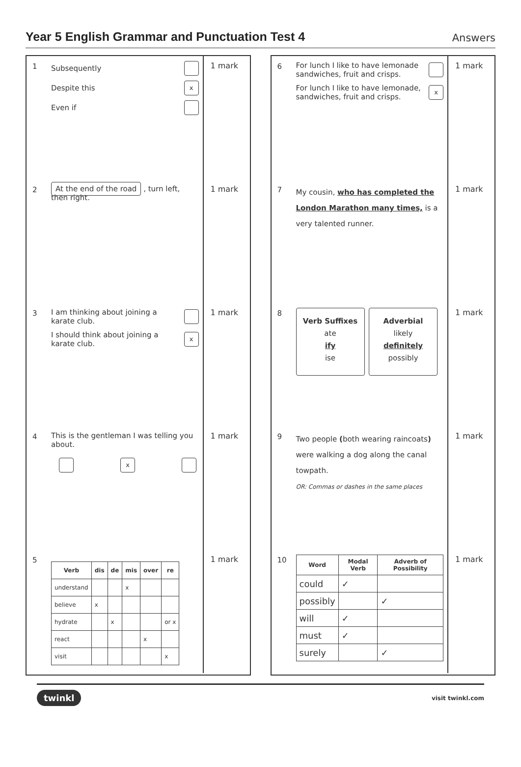Year 5 English Grammar and Punctuation Test 4
Answers
1 Subsequently
Despite this x
Even if
1 mark
2 At the end of the road , turn left, then right.
1 mark
3 I am thinking about joining a
karate club.
I should think about joining a
karate club. x
1 mark
4 This is the gentleman I was telling you about.
x
1 mark
5
| Verb | dis | de | mis | over | re |
| --- | --- | --- | --- | --- | --- |
| understand | | | x | | |
| believe | x | | | | |
| hydrate | | x | | | or x |
| react | | | | x | |
| visit | | | | | x |
1 mark
6 For lunch I like to have lemonade
sandwiches, fruit and crisps.
For lunch I like to have lemonade,
sandwiches, fruit and crisps. x
1 mark
7
My cousin, who has completed the London Marathon many times, is a very talented runner.
1 mark
8
Verb Suffixes
ate
ify
ise
Adverbial
likely
definitely
possibly
1 mark
9
Two people (both wearing raincoats) were walking a dog along the canal towpath.
OR: Commas or dashes in the same places
1 mark
10
| Word | Modal Verb | Adverb of Possibility |
| --- | --- | --- |
| could | ✓ | |
| possibly | | ✓ |
| will | ✓ | |
| must | ✓ | |
| surely | | ✓ |
1 mark
twinkl visit twinkl.com